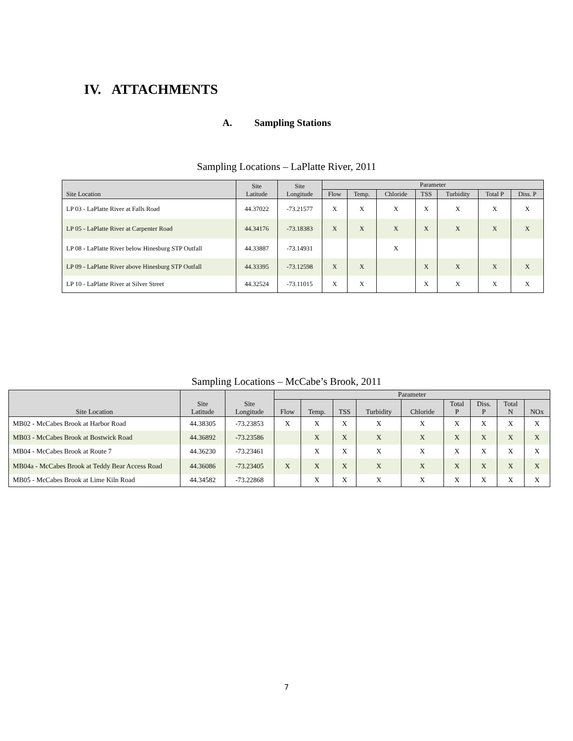IV. ATTACHMENTS
A. Sampling Stations
Sampling Locations – LaPlatte River, 2011
| Site Location | Site Latitude | Site Longitude | Parameter | | | | | | |
| --- | --- | --- | --- | --- | --- | --- | --- | --- | --- |
| | | | Flow | Temp. | Chloride | TSS | Turbidity | Total P | Diss. P |
| LP 03 - LaPlatte River at Falls Road | 44.37022 | -73.21577 | X | X | X | X | X | X | X |
| LP 05 - LaPlatte River at Carpenter Road | 44.34176 | -73.18383 | X | X | X | X | X | X | X |
| LP 08 - LaPlatte River below Hinesburg STP Outfall | 44.33887 | -73.14931 | | | X | | | | |
| LP 09 - LaPlatte River above Hinesburg STP Outfall | 44.33395 | -73.12598 | X | X | | X | X | X | X |
| LP 10 - LaPlatte River at Silver Street | 44.32524 | -73.11015 | X | X | | X | X | X | X |
Sampling Locations – McCabe’s Brook, 2011
| Site Location | Site Latitude | Site Longitude | Parameter | | | | | | | | |
| --- | --- | --- | --- | --- | --- | --- | --- | --- | --- | --- | --- |
| | | | Flow | Temp. | TSS | Turbidity | Chloride | Total P | Diss. P | Total N | NOx |
| MB02 - McCabes Brook at Harbor Road | 44.38305 | -73.23853 | X | X | X | X | X | X | X | X | X |
| MB03 - McCabes Brook at Bostwick Road | 44.36892 | -73.23586 | | X | X | X | X | X | X | X | X |
| MB04 - McCabes Brook at Route 7 | 44.36230 | -73.23461 | | X | X | X | X | X | X | X | X |
| MB04a - McCabes Brook at Teddy Bear Access Road | 44.36086 | -73.23405 | X | X | X | X | X | X | X | X | X |
| MB05 - McCabes Brook at Lime Kiln Road | 44.34582 | -73.22868 | | X | X | X | X | X | X | X | X |
7